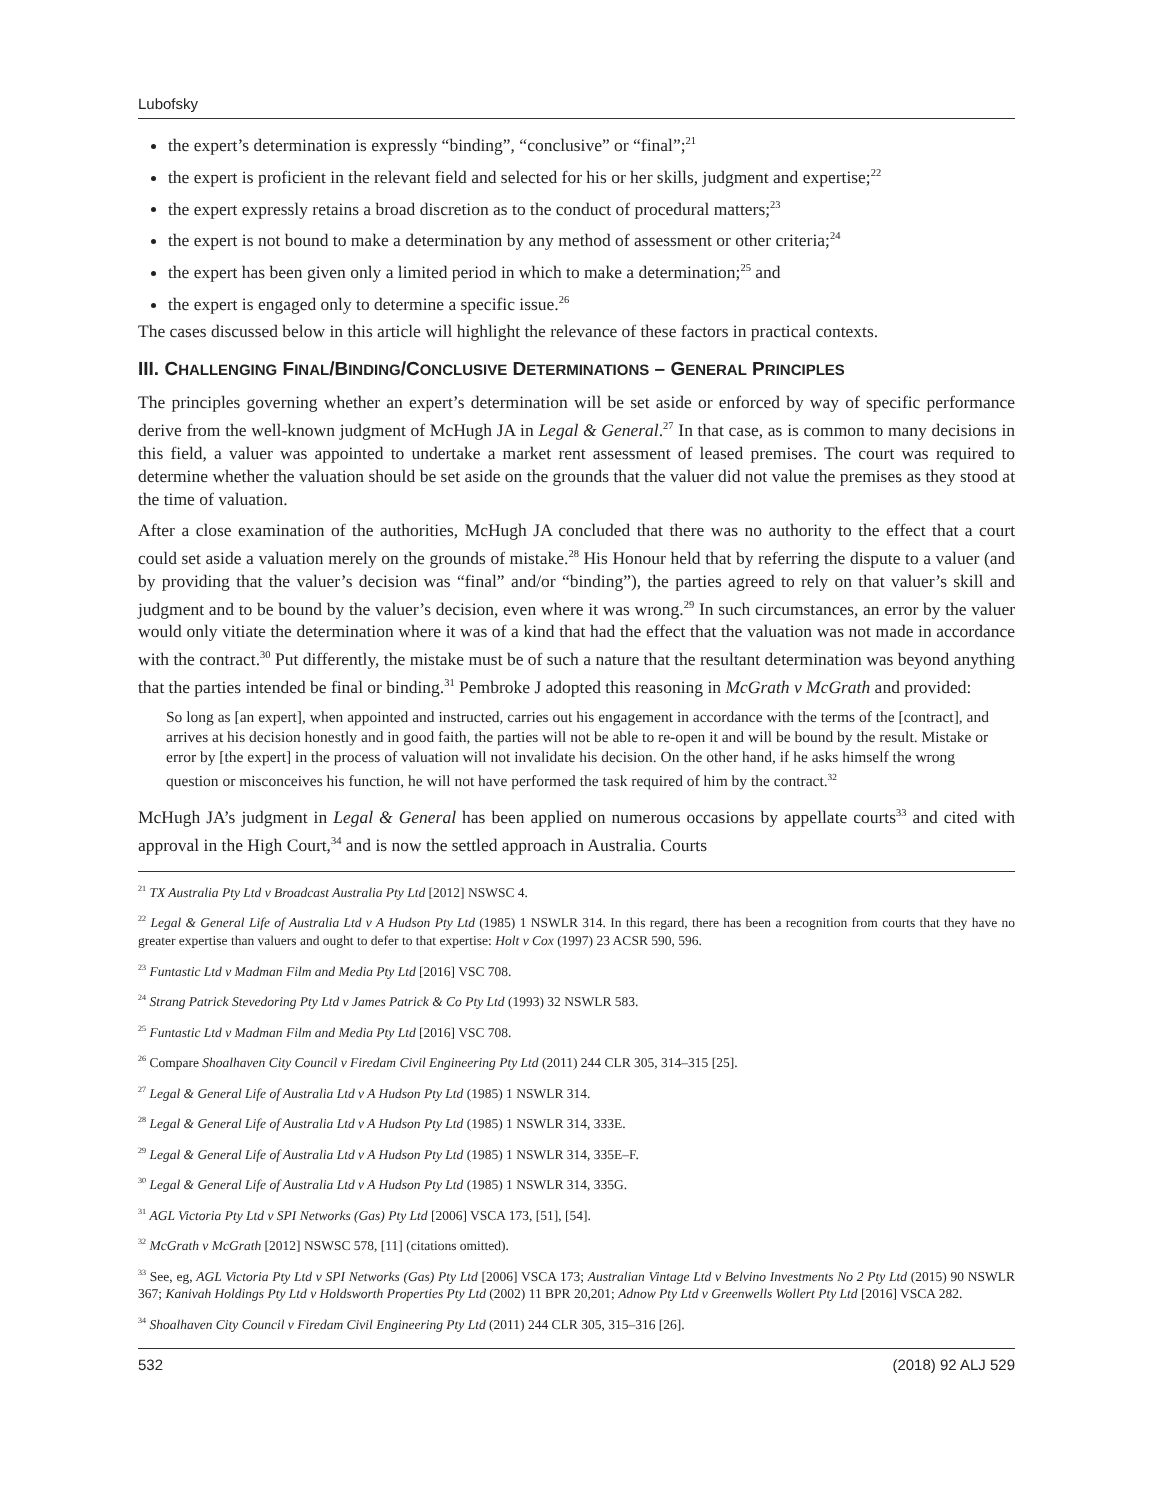Lubofsky
the expert’s determination is expressly “binding”, “conclusive” or “final”;<sup>21</sup>
the expert is proficient in the relevant field and selected for his or her skills, judgment and expertise;<sup>22</sup>
the expert expressly retains a broad discretion as to the conduct of procedural matters;<sup>23</sup>
the expert is not bound to make a determination by any method of assessment or other criteria;<sup>24</sup>
the expert has been given only a limited period in which to make a determination;<sup>25</sup> and
the expert is engaged only to determine a specific issue.<sup>26</sup>
The cases discussed below in this article will highlight the relevance of these factors in practical contexts.
III. CHALLENGING FINAL/BINDING/CONCLUSIVE DETERMINATIONS – GENERAL PRINCIPLES
The principles governing whether an expert’s determination will be set aside or enforced by way of specific performance derive from the well-known judgment of McHugh JA in Legal & General.<sup>27</sup> In that case, as is common to many decisions in this field, a valuer was appointed to undertake a market rent assessment of leased premises. The court was required to determine whether the valuation should be set aside on the grounds that the valuer did not value the premises as they stood at the time of valuation.
After a close examination of the authorities, McHugh JA concluded that there was no authority to the effect that a court could set aside a valuation merely on the grounds of mistake.<sup>28</sup> His Honour held that by referring the dispute to a valuer (and by providing that the valuer’s decision was “final” and/or “binding”), the parties agreed to rely on that valuer’s skill and judgment and to be bound by the valuer’s decision, even where it was wrong.<sup>29</sup> In such circumstances, an error by the valuer would only vitiate the determination where it was of a kind that had the effect that the valuation was not made in accordance with the contract.<sup>30</sup> Put differently, the mistake must be of such a nature that the resultant determination was beyond anything that the parties intended be final or binding.<sup>31</sup> Pembroke J adopted this reasoning in McGrath v McGrath and provided:
So long as [an expert], when appointed and instructed, carries out his engagement in accordance with the terms of the [contract], and arrives at his decision honestly and in good faith, the parties will not be able to re-open it and will be bound by the result. Mistake or error by [the expert] in the process of valuation will not invalidate his decision. On the other hand, if he asks himself the wrong question or misconceives his function, he will not have performed the task required of him by the contract.<sup>32</sup>
McHugh JA’s judgment in Legal & General has been applied on numerous occasions by appellate courts<sup>33</sup> and cited with approval in the High Court,<sup>34</sup> and is now the settled approach in Australia. Courts
<sup>21</sup> TX Australia Pty Ltd v Broadcast Australia Pty Ltd [2012] NSWSC 4.
<sup>22</sup> Legal & General Life of Australia Ltd v A Hudson Pty Ltd (1985) 1 NSWLR 314. In this regard, there has been a recognition from courts that they have no greater expertise than valuers and ought to defer to that expertise: Holt v Cox (1997) 23 ACSR 590, 596.
<sup>23</sup> Funtastic Ltd v Madman Film and Media Pty Ltd [2016] VSC 708.
<sup>24</sup> Strang Patrick Stevedoring Pty Ltd v James Patrick & Co Pty Ltd (1993) 32 NSWLR 583.
<sup>25</sup> Funtastic Ltd v Madman Film and Media Pty Ltd [2016] VSC 708.
<sup>26</sup> Compare Shoalhaven City Council v Firedam Civil Engineering Pty Ltd (2011) 244 CLR 305, 314–315 [25].
<sup>27</sup> Legal & General Life of Australia Ltd v A Hudson Pty Ltd (1985) 1 NSWLR 314.
<sup>28</sup> Legal & General Life of Australia Ltd v A Hudson Pty Ltd (1985) 1 NSWLR 314, 333E.
<sup>29</sup> Legal & General Life of Australia Ltd v A Hudson Pty Ltd (1985) 1 NSWLR 314, 335E–F.
<sup>30</sup> Legal & General Life of Australia Ltd v A Hudson Pty Ltd (1985) 1 NSWLR 314, 335G.
<sup>31</sup> AGL Victoria Pty Ltd v SPI Networks (Gas) Pty Ltd [2006] VSCA 173, [51], [54].
<sup>32</sup> McGrath v McGrath [2012] NSWSC 578, [11] (citations omitted).
<sup>33</sup> See, eg, AGL Victoria Pty Ltd v SPI Networks (Gas) Pty Ltd [2006] VSCA 173; Australian Vintage Ltd v Belvino Investments No 2 Pty Ltd (2015) 90 NSWLR 367; Kanivah Holdings Pty Ltd v Holdsworth Properties Pty Ltd (2002) 11 BPR 20,201; Adnow Pty Ltd v Greenwells Wollert Pty Ltd [2016] VSCA 282.
<sup>34</sup> Shoalhaven City Council v Firedam Civil Engineering Pty Ltd (2011) 244 CLR 305, 315–316 [26].
532 (2018) 92 ALJ 529